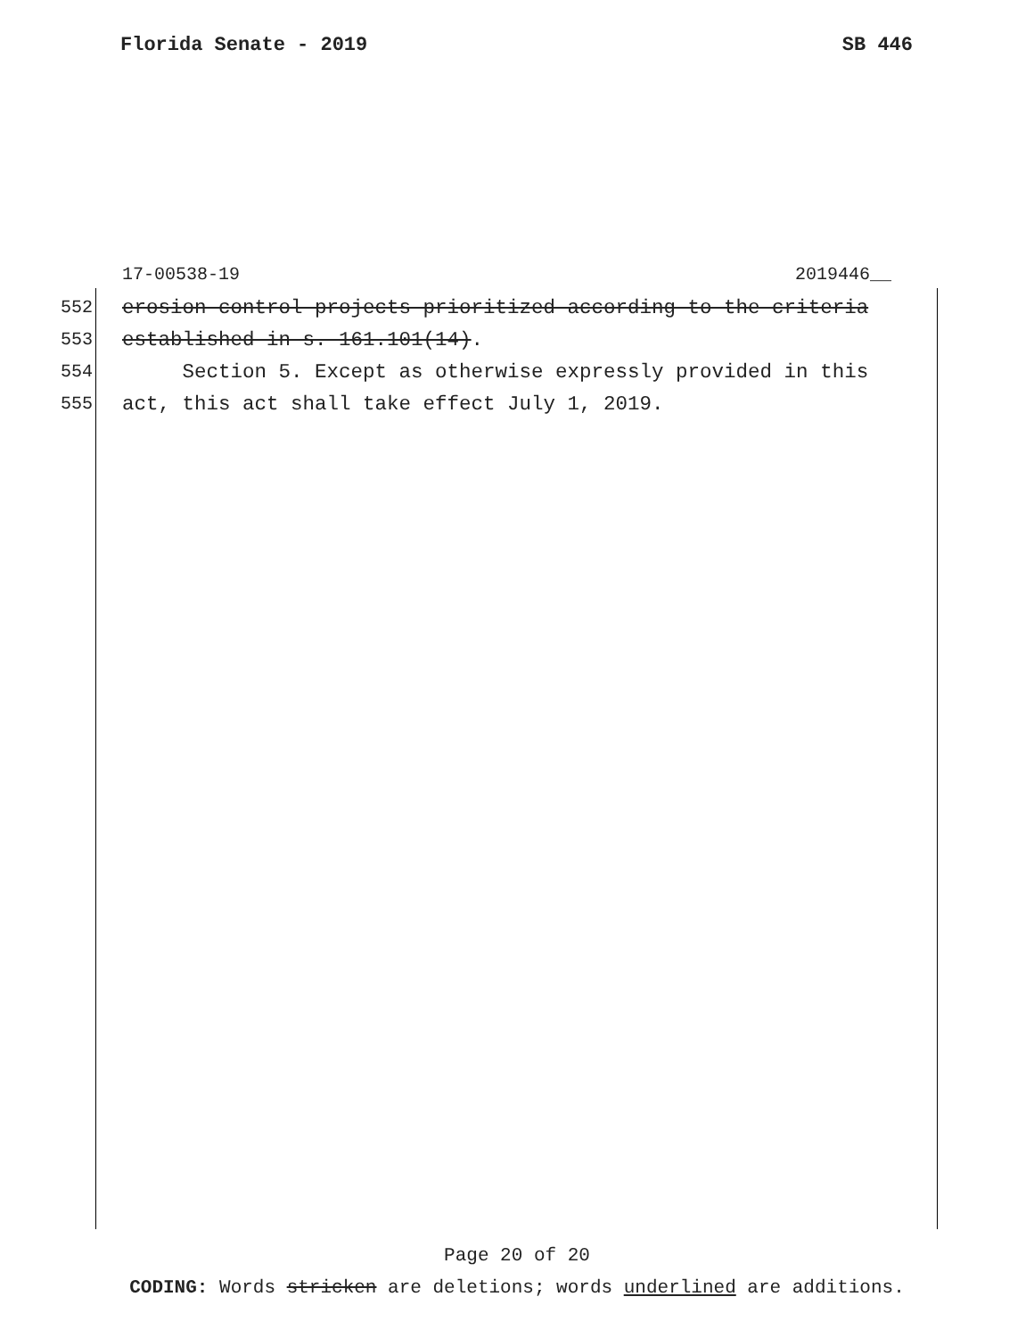Florida Senate - 2019 SB 446
17-00538-19 2019446__
552 erosion control projects prioritized according to the criteria
553 established in s. 161.101(14).
554 Section 5. Except as otherwise expressly provided in this
555 act, this act shall take effect July 1, 2019.
Page 20 of 20
CODING: Words stricken are deletions; words underlined are additions.